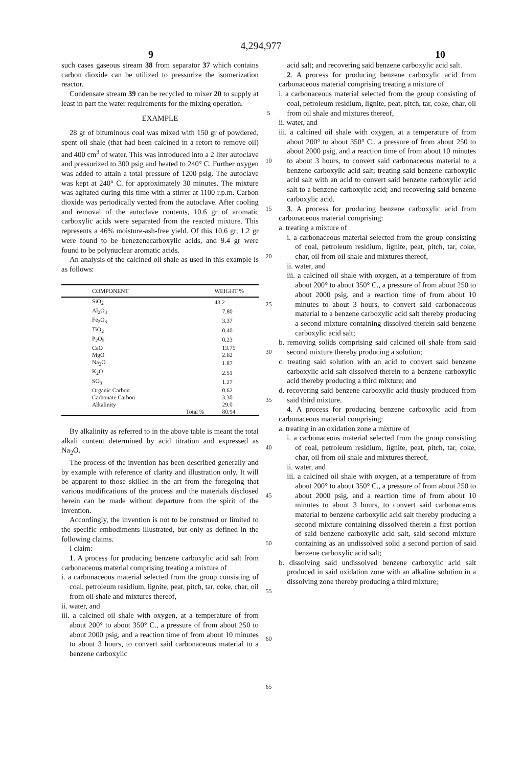4,294,977
9 10
such cases gaseous stream 38 from separator 37 which contains carbon dioxide can be utilized to pressurize the isomerization reactor.
Condensate stream 39 can be recycled to mixer 20 to supply at least in part the water requirements for the mixing operation.
EXAMPLE
28 gr of bituminous coal was mixed with 150 gr of powdered, spent oil shale (that had been calcined in a retort to remove oil) and 400 cm<sup>3</sup> of water. This was introduced into a 2 liter autoclave and pressurized to 300 psig and heated to 240° C. Further oxygen was added to attain a total pressure of 1200 psig. The autoclave was kept at 240° C. for approximately 30 minutes. The mixture was agitated during this time with a stirrer at 1100 r.p.m. Carbon dioxide was periodically vented from the autoclave. After cooling and removal of the autoclave contents, 10.6 gr of aromatic carboxylic acids were separated from the reacted mixture. This represents a 46% moisture-ash-free yield. Of this 10.6 gr, 1.2 gr were found to be benezenecarboxylic acids, and 9.4 gr were found to be polynuclear aromatic acids.
An analysis of the calcined oil shale as used in this example is as follows:
| COMPONENT | | WEIGHT % |
| --- | --- | --- |
| SiO<sub>2</sub> | | 43.2 |
| Al<sub>2</sub>O<sub>3</sub> | | 7.80 |
| Fe<sub>2</sub>O<sub>3</sub> | | 3.37 |
| TiO<sub>2</sub> | | 0.40 |
| P<sub>2</sub>O<sub>5</sub> | | 0.23 |
| CaO | | 13.75 |
| MgO | | 2.62 |
| Na<sub>2</sub>O | | 1.87 |
| K<sub>2</sub>O | | 2.51 |
| SO<sub>3</sub> | | 1.27 |
| Organic Carbon | | 0.62 |
| Carbonate Carbon | | 3.30 |
| Alkalinity | | 29.0 |
| | Total % | 80.94 |
By alkalinity as referred to in the above table is meant the total alkali content determined by acid titration and expressed as Na<sub>2</sub>O.
The process of the invention has been described generally and by example with reference of clarity and illustration only. It will be apparent to those skilled in the art from the foregoing that various modifications of the process and the materials disclosed herein can be made without departure from the spirit of the invention.
Accordingly, the invention is not to be construed or limited to the specific embodiments illustrated, but only as defined in the following claims.
I claim:
1. A process for producing benzene carboxylic acid salt from carbonaceous material comprising treating a mixture of
i. a carbonaceous material selected from the group consisting of coal, petroleum residium, lignite, peat, pitch, tar, coke, char, oil from oil shale and mixtures thereof,
ii. water, and
iii. a calcined oil shale with oxygen, at a temperature of from about 200° to about 350° C., a pressure of from about 250 to about 2000 psig, and a reaction time of from about 10 minutes to about 3 hours, to convert said carbonaceous material to a benzene carboxylic
5
10
15
20
25
30
35
40
45
50
55
60
65
acid salt; and recovering said benzene carboxylic acid salt.
2. A process for producing benzene carboxylic acid from carbonaceous material comprising treating a mixture of
i. a carbonaceous material selected from the group consisting of coal, petroleum residium, lignite, peat, pitch, tar, coke, char, oil from oil shale and mixtures thereof,
ii. water, and
iii. a calcined oil shale with oxygen, at a temperature of from about 200° to about 350° C., a pressure of from about 250 to about 2000 psig, and a reaction time of from about 10 minutes to about 3 hours, to convert said carbonaceous material to a benzene carboxylic acid salt; treating said benzene carboxylic acid salt with an acid to convert said benzene carboxylic acid salt to a benzene carboxylic acid; and recovering said benzene carboxylic acid.
3. A process for producing benzene carboxylic acid from carbonaceous material comprising:
a. treating a mixture of
i. a carbonaceous material selected from the group consisting of coal, petroleum residium, lignite, peat, pitch, tar, coke, char, oil from oil shale and mixtures thereof,
ii. water, and
iii. a calcined oil shale with oxygen, at a temperature of from about 200° to about 350° C., a pressure of from about 250 to about 2000 psig, and a reaction time of from about 10 minutes to about 3 hours, to convert said carbonaceous material to a benzene carboxylic acid salt thereby producing a second mixture containing dissolved therein said benzene carboxylic acid salt;
b. removing solids comprising said calcined oil shale from said second mixture thereby producing a solution;
c. treating said solution with an acid to convert said benzene carboxylic acid salt dissolved therein to a benzene carboxylic acid thereby producing a third mixture; and
d. recovering said benzene carboxylic acid thusly produced from said third mixture.
4. A process for producing benzene carboxylic acid from carbonaceous material comprising:
a. treating in an oxidation zone a mixture of
i. a carbonaceous material selected from the group consisting of coal, petroleum residium, lignite, peat, pitch, tar, coke, char, oil from oil shale and mixtures thereof,
ii. water, and
iii. a calcined oil shale with oxygen, at a temperature of from about 200° to about 350° C., a pressure of from about 250 to about 2000 psig, and a reaction time of from about 10 minutes to about 3 hours, to convert said carbonaceous material to benzene carboxylic acid salt thereby producing a second mixture containing dissolved therein a first portion of said benzene carboxylic acid salt, said second mixture containing as an undissolved solid a second portion of said benzene carboxylic acid salt;
b. dissolving said undissolved benzene carboxylic acid salt produced in said oxidation zone with an alkaline solution in a dissolving zone thereby producing a third mixture;